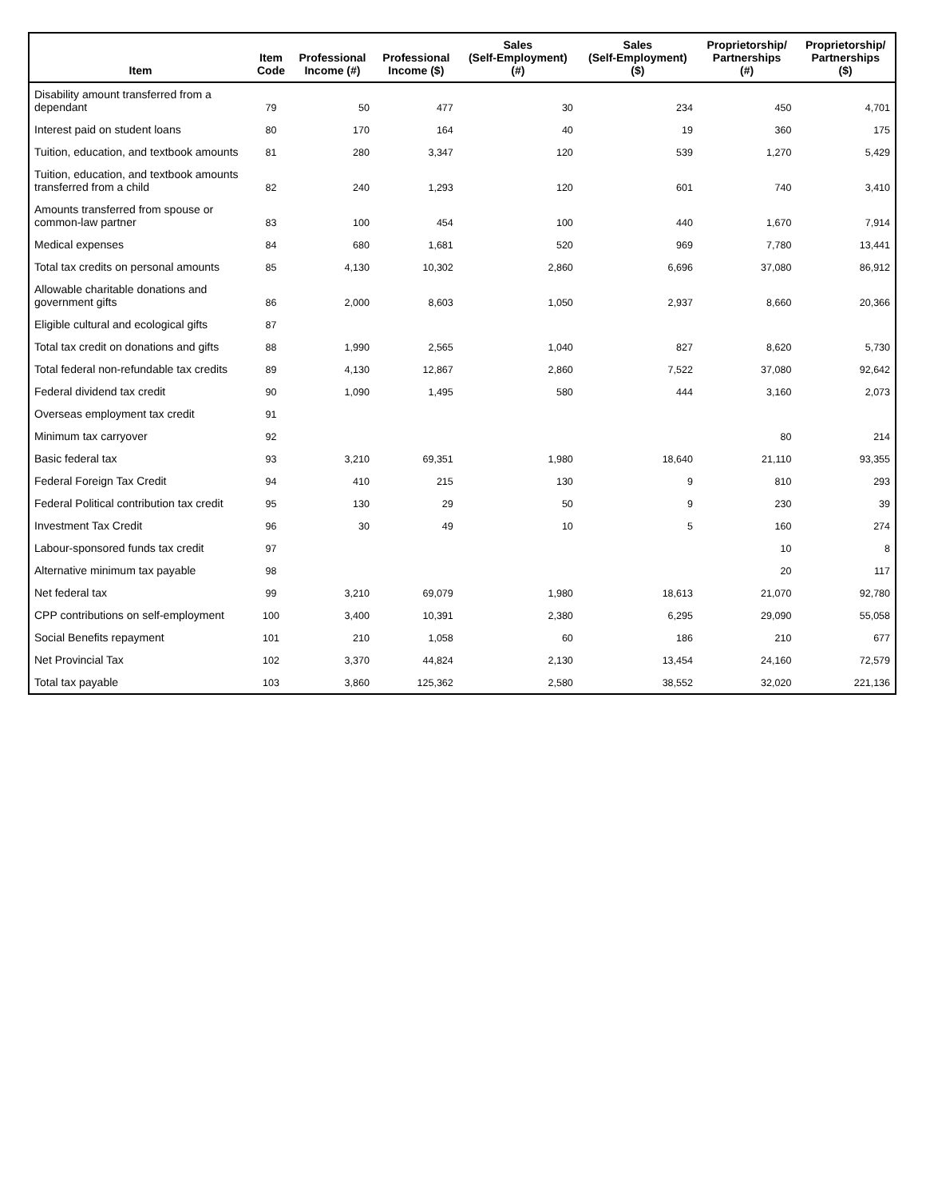| Item | Item Code | Professional Income (#) | Professional Income ($) | Sales (Self-Employment) (#) | Sales (Self-Employment) ($) | Proprietorship/ Partnerships (#) | Proprietorship/ Partnerships ($) |
| --- | --- | --- | --- | --- | --- | --- | --- |
| Disability amount transferred from a dependant | 79 | 50 | 477 | 30 | 234 | 450 | 4,701 |
| Interest paid on student loans | 80 | 170 | 164 | 40 | 19 | 360 | 175 |
| Tuition, education, and textbook amounts | 81 | 280 | 3,347 | 120 | 539 | 1,270 | 5,429 |
| Tuition, education, and textbook amounts transferred from a child | 82 | 240 | 1,293 | 120 | 601 | 740 | 3,410 |
| Amounts transferred from spouse or common-law partner | 83 | 100 | 454 | 100 | 440 | 1,670 | 7,914 |
| Medical expenses | 84 | 680 | 1,681 | 520 | 969 | 7,780 | 13,441 |
| Total tax credits on personal amounts | 85 | 4,130 | 10,302 | 2,860 | 6,696 | 37,080 | 86,912 |
| Allowable charitable donations and government gifts | 86 | 2,000 | 8,603 | 1,050 | 2,937 | 8,660 | 20,366 |
| Eligible cultural and ecological gifts | 87 | | | | | | |
| Total tax credit on donations and gifts | 88 | 1,990 | 2,565 | 1,040 | 827 | 8,620 | 5,730 |
| Total federal non-refundable tax credits | 89 | 4,130 | 12,867 | 2,860 | 7,522 | 37,080 | 92,642 |
| Federal dividend tax credit | 90 | 1,090 | 1,495 | 580 | 444 | 3,160 | 2,073 |
| Overseas employment tax credit | 91 | | | | | | |
| Minimum tax carryover | 92 | | | | | 80 | 214 |
| Basic federal tax | 93 | 3,210 | 69,351 | 1,980 | 18,640 | 21,110 | 93,355 |
| Federal Foreign Tax Credit | 94 | 410 | 215 | 130 | 9 | 810 | 293 |
| Federal Political contribution tax credit | 95 | 130 | 29 | 50 | 9 | 230 | 39 |
| Investment Tax Credit | 96 | 30 | 49 | 10 | 5 | 160 | 274 |
| Labour-sponsored funds tax credit | 97 | | | | | 10 | 8 |
| Alternative minimum tax payable | 98 | | | | | 20 | 117 |
| Net federal tax | 99 | 3,210 | 69,079 | 1,980 | 18,613 | 21,070 | 92,780 |
| CPP contributions on self-employment | 100 | 3,400 | 10,391 | 2,380 | 6,295 | 29,090 | 55,058 |
| Social Benefits repayment | 101 | 210 | 1,058 | 60 | 186 | 210 | 677 |
| Net Provincial Tax | 102 | 3,370 | 44,824 | 2,130 | 13,454 | 24,160 | 72,579 |
| Total tax payable | 103 | 3,860 | 125,362 | 2,580 | 38,552 | 32,020 | 221,136 |